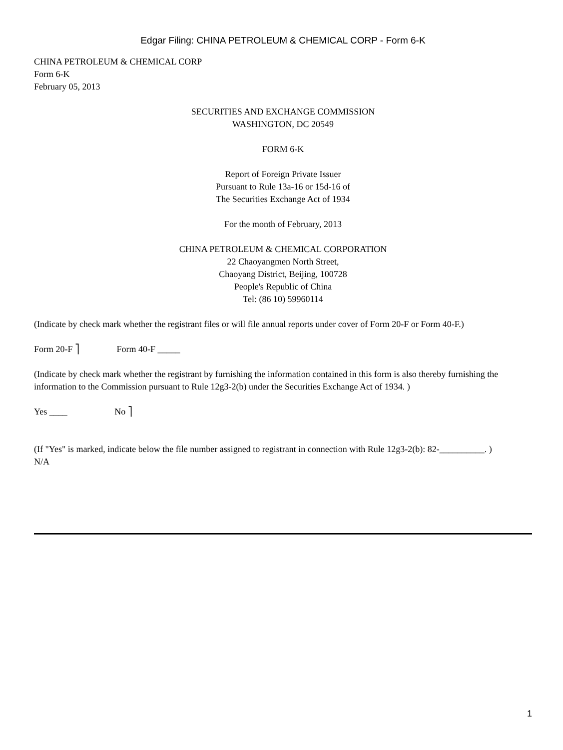Edgar Filing: CHINA PETROLEUM & CHEMICAL CORP - Form 6-K
CHINA PETROLEUM & CHEMICAL CORP
Form 6-K
February 05, 2013
SECURITIES AND EXCHANGE COMMISSION
WASHINGTON, DC 20549
FORM 6-K
Report of Foreign Private Issuer
Pursuant to Rule 13a-16 or 15d-16 of
The Securities Exchange Act of 1934
For the month of February, 2013
CHINA PETROLEUM & CHEMICAL CORPORATION
22 Chaoyangmen North Street,
Chaoyang District, Beijing, 100728
People's Republic of China
Tel: (86 10) 59960114
(Indicate by check mark whether the registrant files or will file annual reports under cover of Form 20-F or Form 40-F.)
Form 20-F ⎤ Form 40-F _____
(Indicate by check mark whether the registrant by furnishing the information contained in this form is also thereby furnishing the information to the Commission pursuant to Rule 12g3-2(b) under the Securities Exchange Act of 1934. )
Yes ____ No ⎤
(If "Yes" is marked, indicate below the file number assigned to registrant in connection with Rule 12g3-2(b): 82-__________. )
N/A
1